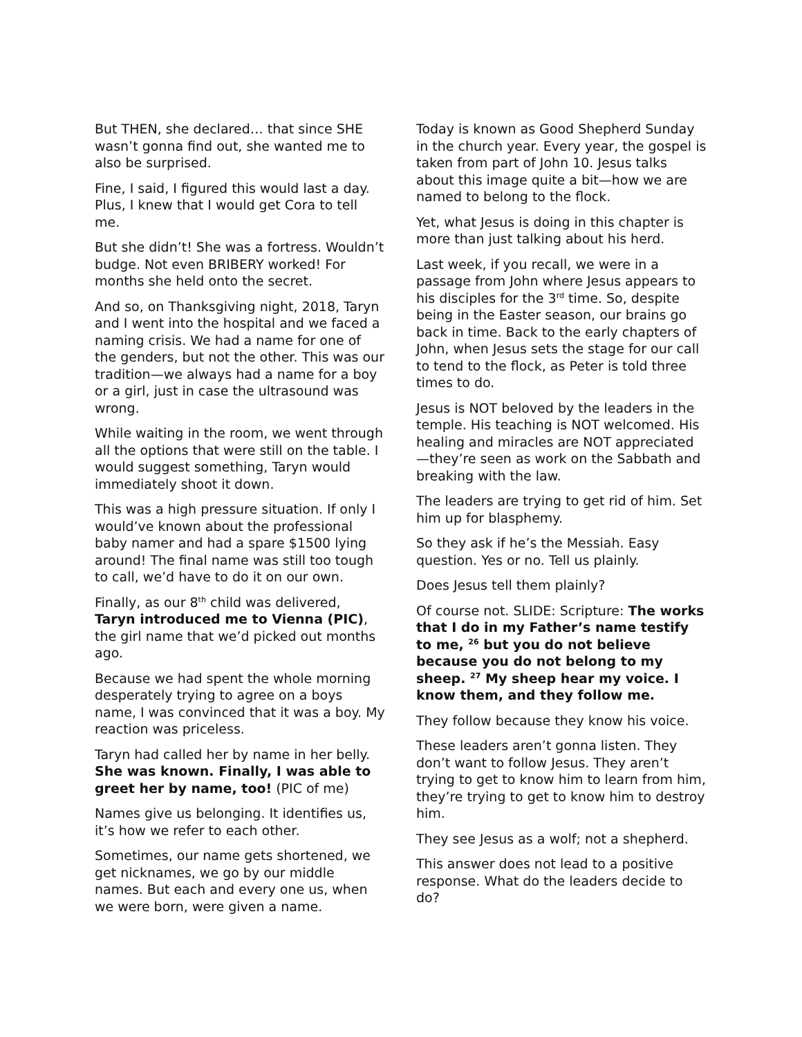But THEN, she declared… that since SHE wasn’t gonna find out, she wanted me to also be surprised.
Fine, I said, I figured this would last a day. Plus, I knew that I would get Cora to tell me.
But she didn’t! She was a fortress. Wouldn’t budge. Not even BRIBERY worked! For months she held onto the secret.
And so, on Thanksgiving night, 2018, Taryn and I went into the hospital and we faced a naming crisis. We had a name for one of the genders, but not the other. This was our tradition—we always had a name for a boy or a girl, just in case the ultrasound was wrong.
While waiting in the room, we went through all the options that were still on the table. I would suggest something, Taryn would immediately shoot it down.
This was a high pressure situation. If only I would’ve known about the professional baby namer and had a spare $1500 lying around! The final name was still too tough to call, we’d have to do it on our own.
Finally, as our 8<sup>th</sup> child was delivered, Taryn introduced me to Vienna (PIC), the girl name that we’d picked out months ago.
Because we had spent the whole morning desperately trying to agree on a boys name, I was convinced that it was a boy. My reaction was priceless.
Taryn had called her by name in her belly. She was known. Finally, I was able to greet her by name, too! (PIC of me)
Names give us belonging. It identifies us, it’s how we refer to each other.
Sometimes, our name gets shortened, we get nicknames, we go by our middle names. But each and every one us, when we were born, were given a name.
Today is known as Good Shepherd Sunday in the church year. Every year, the gospel is taken from part of John 10. Jesus talks about this image quite a bit—how we are named to belong to the flock.
Yet, what Jesus is doing in this chapter is more than just talking about his herd.
Last week, if you recall, we were in a passage from John where Jesus appears to his disciples for the 3<sup>rd</sup> time. So, despite being in the Easter season, our brains go back in time. Back to the early chapters of John, when Jesus sets the stage for our call to tend to the flock, as Peter is told three times to do.
Jesus is NOT beloved by the leaders in the temple. His teaching is NOT welcomed. His healing and miracles are NOT appreciated—they’re seen as work on the Sabbath and breaking with the law.
The leaders are trying to get rid of him. Set him up for blasphemy.
So they ask if he’s the Messiah. Easy question. Yes or no. Tell us plainly.
Does Jesus tell them plainly?
Of course not. SLIDE: Scripture: The works that I do in my Father’s name testify to me, <sup>26</sup> but you do not believe because you do not belong to my sheep. <sup>27</sup> My sheep hear my voice. I know them, and they follow me.
They follow because they know his voice.
These leaders aren’t gonna listen. They don’t want to follow Jesus. They aren’t trying to get to know him to learn from him, they’re trying to get to know him to destroy him.
They see Jesus as a wolf; not a shepherd.
This answer does not lead to a positive response. What do the leaders decide to do?